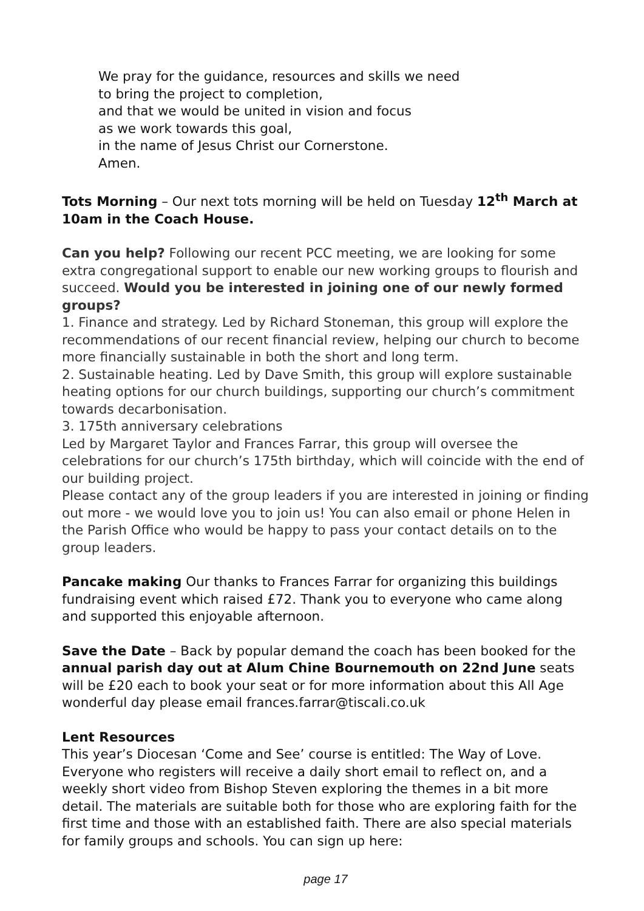We pray for the guidance, resources and skills we need
to bring the project to completion,
and that we would be united in vision and focus
as we work towards this goal,
in the name of Jesus Christ our Cornerstone.
Amen.
Tots Morning – Our next tots morning will be held on Tuesday 12<sup>th</sup> March at 10am in the Coach House.
Can you help? Following our recent PCC meeting, we are looking for some extra congregational support to enable our new working groups to flourish and succeed. Would you be interested in joining one of our newly formed groups?
1. Finance and strategy. Led by Richard Stoneman, this group will explore the recommendations of our recent financial review, helping our church to become more financially sustainable in both the short and long term.
2. Sustainable heating. Led by Dave Smith, this group will explore sustainable heating options for our church buildings, supporting our church’s commitment towards decarbonisation.
3. 175th anniversary celebrations
Led by Margaret Taylor and Frances Farrar, this group will oversee the celebrations for our church’s 175th birthday, which will coincide with the end of our building project.
Please contact any of the group leaders if you are interested in joining or finding out more - we would love you to join us! You can also email or phone Helen in the Parish Office who would be happy to pass your contact details on to the group leaders.
Pancake making Our thanks to Frances Farrar for organizing this buildings fundraising event which raised £72. Thank you to everyone who came along and supported this enjoyable afternoon.
Save the Date – Back by popular demand the coach has been booked for the annual parish day out at Alum Chine Bournemouth on 22nd June seats will be £20 each to book your seat or for more information about this All Age wonderful day please email frances.farrar@tiscali.co.uk
Lent Resources
This year’s Diocesan ‘Come and See’ course is entitled: The Way of Love. Everyone who registers will receive a daily short email to reflect on, and a weekly short video from Bishop Steven exploring the themes in a bit more detail. The materials are suitable both for those who are exploring faith for the first time and those with an established faith. There are also special materials for family groups and schools. You can sign up here:
page 17